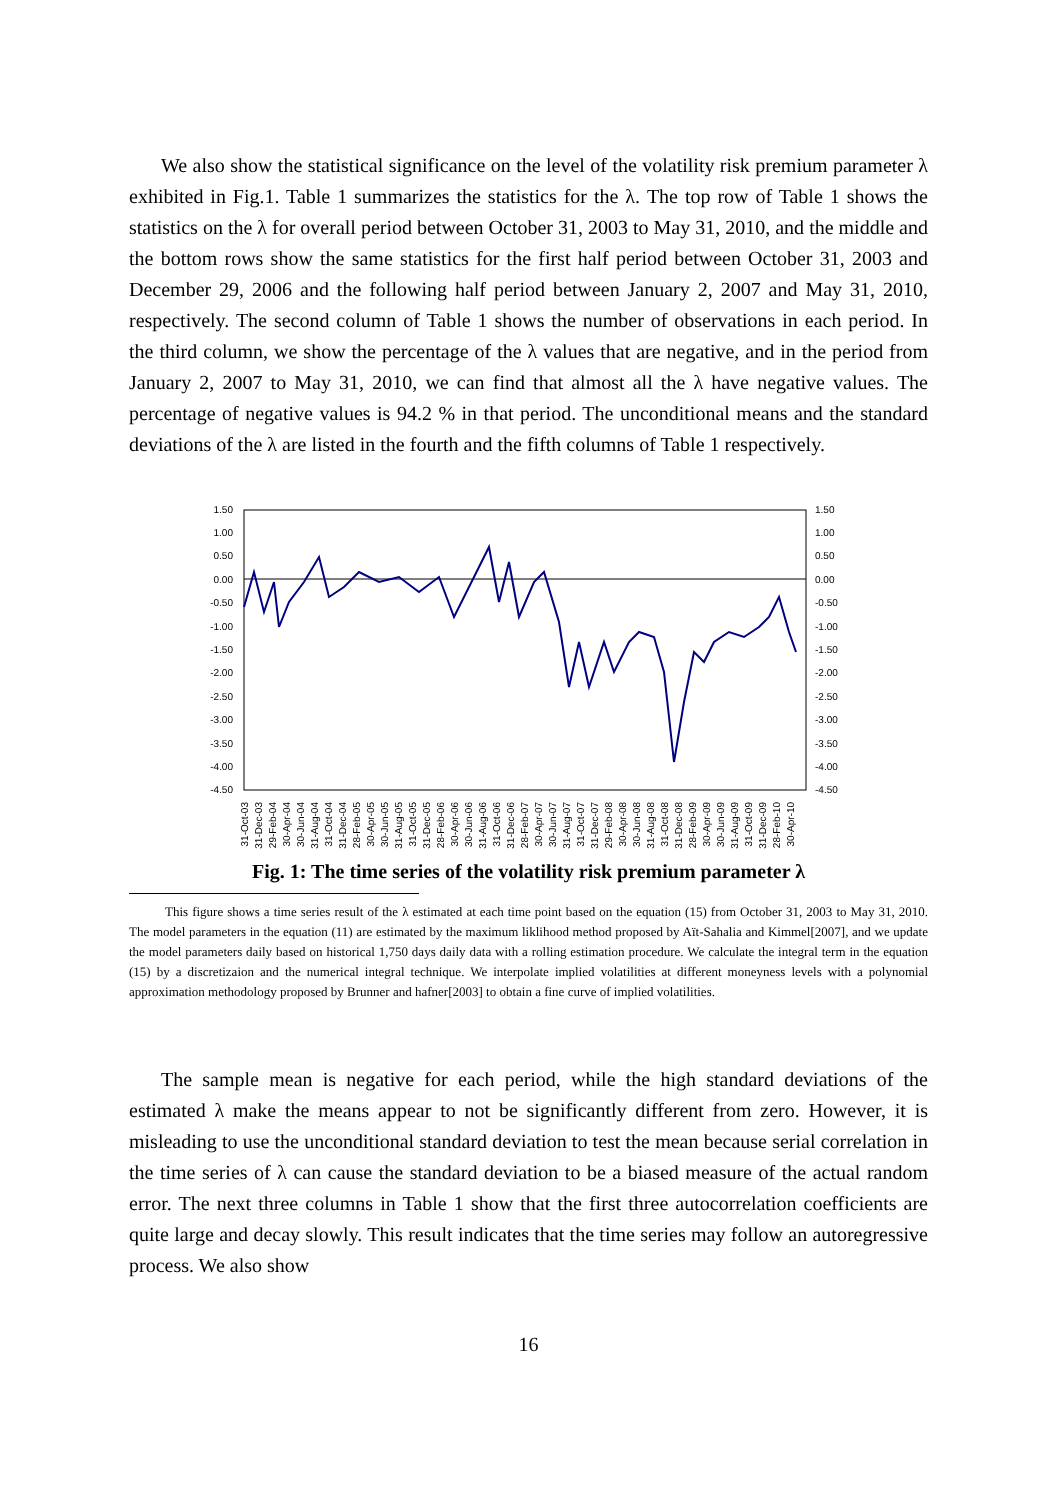We also show the statistical significance on the level of the volatility risk premium parameter λ exhibited in Fig.1. Table 1 summarizes the statistics for the λ. The top row of Table 1 shows the statistics on the λ for overall period between October 31, 2003 to May 31, 2010, and the middle and the bottom rows show the same statistics for the first half period between October 31, 2003 and December 29, 2006 and the following half period between January 2, 2007 and May 31, 2010, respectively. The second column of Table 1 shows the number of observations in each period. In the third column, we show the percentage of the λ values that are negative, and in the period from January 2, 2007 to May 31, 2010, we can find that almost all the λ have negative values. The percentage of negative values is 94.2 % in that period. The unconditional means and the standard deviations of the λ are listed in the fourth and the fifth columns of Table 1 respectively.
1.50
1.00
0.50
0.00
-0.50
-1.00
-1.50
-2.00
-2.50
-3.00
-3.50
-4.00
-4.50
1.50
1.00
0.50
0.00
-0.50
-1.00
-1.50
-2.00
-2.50
-3.00
-3.50
-4.00
-4.50
31-Oct-03
31-Dec-03
29-Feb-04
30-Apr-04
30-Jun-04
31-Aug-04
31-Oct-04
31-Dec-04
28-Feb-05
30-Apr-05
30-Jun-05
31-Aug-05
31-Oct-05
31-Dec-05
28-Feb-06
30-Apr-06
30-Jun-06
31-Aug-06
31-Oct-06
31-Dec-06
28-Feb-07
30-Apr-07
30-Jun-07
31-Aug-07
31-Oct-07
31-Dec-07
29-Feb-08
30-Apr-08
30-Jun-08
31-Aug-08
31-Oct-08
31-Dec-08
28-Feb-09
30-Apr-09
30-Jun-09
31-Aug-09
31-Oct-09
31-Dec-09
28-Feb-10
30-Apr-10
Fig. 1: The time series of the volatility risk premium parameter λ
This figure shows a time series result of the λ estimated at each time point based on the equation (15) from October 31, 2003 to May 31, 2010. The model parameters in the equation (11) are estimated by the maximum liklihood method proposed by Aït-Sahalia and Kimmel[2007], and we update the model parameters daily based on historical 1,750 days daily data with a rolling estimation procedure. We calculate the integral term in the equation (15) by a discretizaion and the numerical integral technique. We interpolate implied volatilities at different moneyness levels with a polynomial approximation methodology proposed by Brunner and hafner[2003] to obtain a fine curve of implied volatilities.
The sample mean is negative for each period, while the high standard deviations of the estimated λ make the means appear to not be significantly different from zero. However, it is misleading to use the unconditional standard deviation to test the mean because serial correlation in the time series of λ can cause the standard deviation to be a biased measure of the actual random error. The next three columns in Table 1 show that the first three autocorrelation coefficients are quite large and decay slowly. This result indicates that the time series may follow an autoregressive process. We also show
16